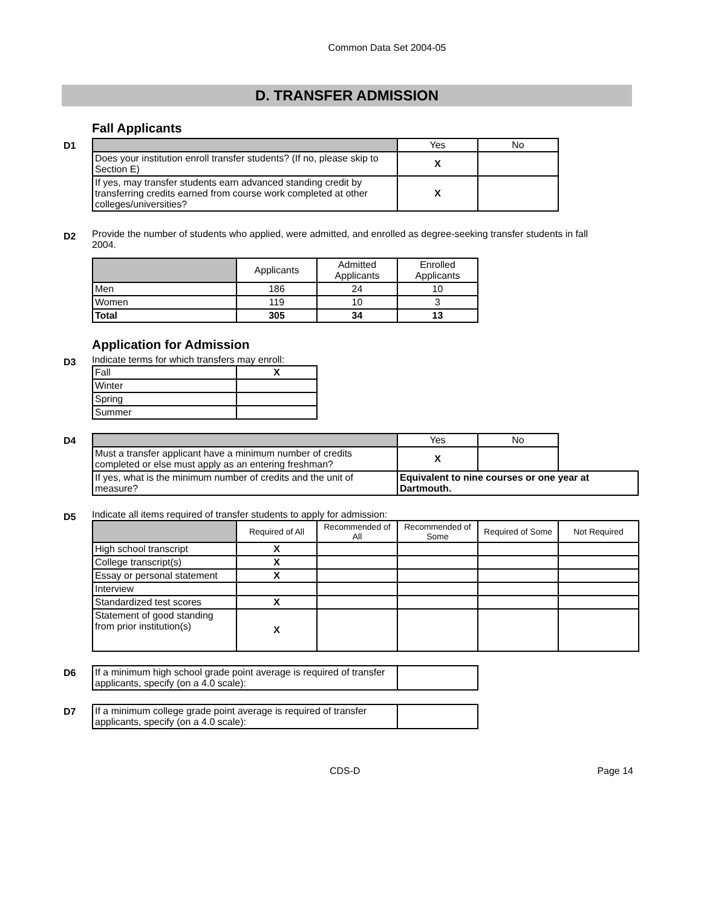Common Data Set 2004-05
D. TRANSFER ADMISSION
Fall Applicants
D1
| | Yes | No |
| --- | --- | --- |
| Does your institution enroll transfer students? (If no, please skip to Section E) | X | |
| If yes, may transfer students earn advanced standing credit by transferring credits earned from course work completed at other colleges/universities? | X | |
D2
Provide the number of students who applied, were admitted, and enrolled as degree-seeking transfer students in fall 2004.
| | Applicants | Admitted Applicants | Enrolled Applicants |
| --- | --- | --- | --- |
| Men | 186 | 24 | 10 |
| Women | 119 | 10 | 3 |
| Total | 305 | 34 | 13 |
Application for Admission
D3
Indicate terms for which transfers may enroll:
| Fall | X |
| Winter | |
| Spring | |
| Summer | |
D4
| | Yes | No | |
| --- | --- | --- | --- |
| Must a transfer applicant have a minimum number of credits completed or else must apply as an entering freshman? | X | | |
| If yes, what is the minimum number of credits and the unit of measure? | Equivalent to nine courses or one year at Dartmouth. | | |
D5
Indicate all items required of transfer students to apply for admission:
| | Required of All | Recommended of All | Recommended of Some | Required of Some | Not Required |
| --- | --- | --- | --- | --- | --- |
| High school transcript | X | | | | |
| College transcript(s) | X | | | | |
| Essay or personal statement | X | | | | |
| Interview | | | | | |
| Standardized test scores | X | | | | |
| Statement of good standing from prior institution(s) | X | | | | |
D6
| If a minimum high school grade point average is required of transfer applicants, specify (on a 4.0 scale): | |
D7
| If a minimum college grade point average is required of transfer applicants, specify (on a 4.0 scale): | |
CDS-D Page 14